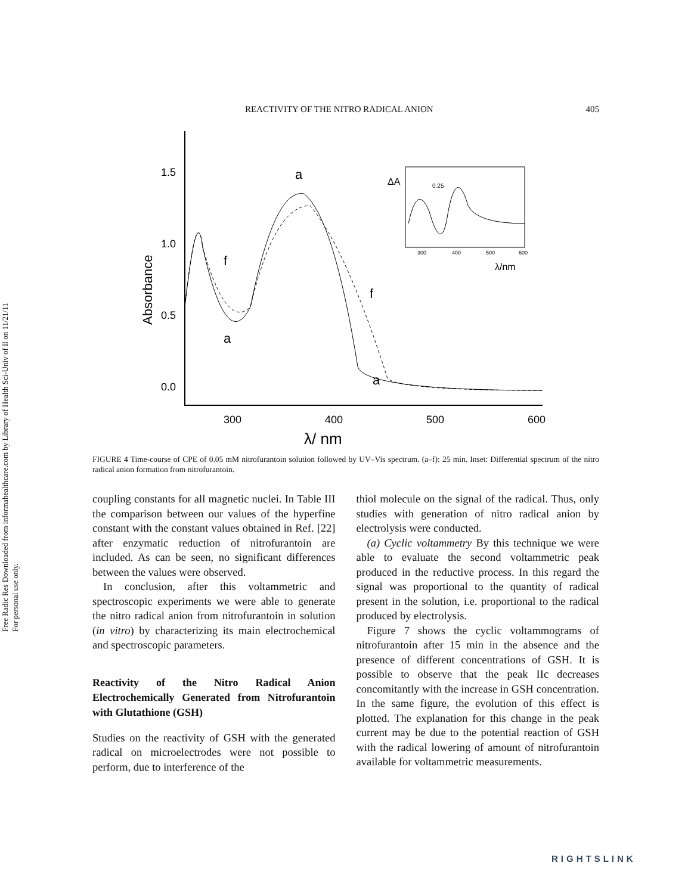Free Radic Res Downloaded from informahealthcare.com by Library of Health Sci-Univ of Il on 11/21/11
For personal use only.
REACTIVITY OF THE NITRO RADICAL ANION 405
1.5
1.0
0.5
0.0
300
400
500
600
λ/ nm
Absorbance
a
f
a
f
a
ΔA
0.25
300
400
500
600
λ/nm
FIGURE 4 Time-course of CPE of 0.05 mM nitrofurantoin solution followed by UV–Vis spectrum. (a–f): 25 min. Inset: Differential spectrum of the nitro radical anion formation from nitrofurantoin.
coupling constants for all magnetic nuclei. In Table III the comparison between our values of the hyperfine constant with the constant values obtained in Ref. [22] after enzymatic reduction of nitrofurantoin are included. As can be seen, no significant differences between the values were observed.
In conclusion, after this voltammetric and spectroscopic experiments we were able to generate the nitro radical anion from nitrofurantoin in solution (in vitro) by characterizing its main electrochemical and spectroscopic parameters.
Reactivity of the Nitro Radical Anion Electrochemically Generated from Nitrofurantoin with Glutathione (GSH)
Studies on the reactivity of GSH with the generated radical on microelectrodes were not possible to perform, due to interference of the
thiol molecule on the signal of the radical. Thus, only studies with generation of nitro radical anion by electrolysis were conducted.
(a) Cyclic voltammetry By this technique we were able to evaluate the second voltammetric peak produced in the reductive process. In this regard the signal was proportional to the quantity of radical present in the solution, i.e. proportional to the radical produced by electrolysis.
Figure 7 shows the cyclic voltammograms of nitrofurantoin after 15 min in the absence and the presence of different concentrations of GSH. It is possible to observe that the peak IIc decreases concomitantly with the increase in GSH concentration. In the same figure, the evolution of this effect is plotted. The explanation for this change in the peak current may be due to the potential reaction of GSH with the radical lowering of amount of nitrofurantoin available for voltammetric measurements.
RIGHTSLINK